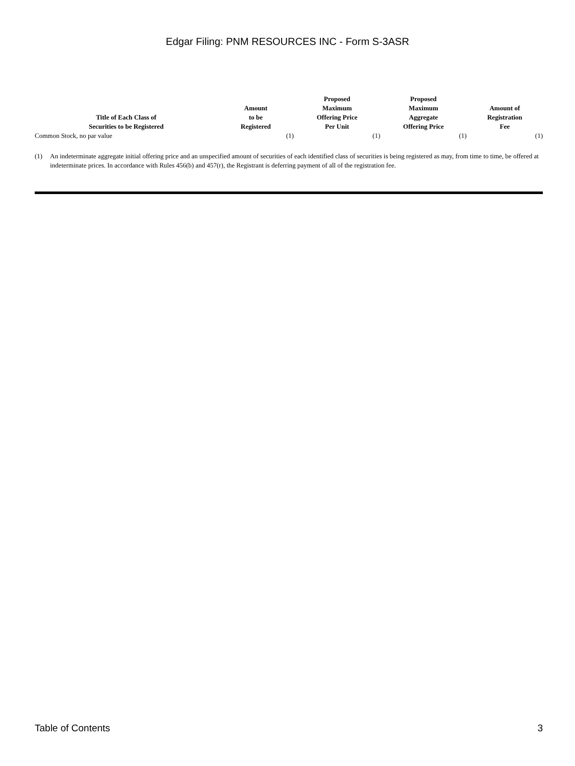Edgar Filing: PNM RESOURCES INC - Form S-3ASR
| Title of Each Class of Securities to be Registered | Amount to be Registered | Proposed Maximum Offering Price Per Unit | Proposed Maximum Aggregate Offering Price | Amount of Registration Fee |
| --- | --- | --- | --- | --- |
| Common Stock, no par value | (1) | (1) | (1) | (1) |
(1) An indeterminate aggregate initial offering price and an unspecified amount of securities of each identified class of securities is being registered as may, from time to time, be offered at indeterminate prices. In accordance with Rules 456(b) and 457(r), the Registrant is deferring payment of all of the registration fee.
Table of Contents 3